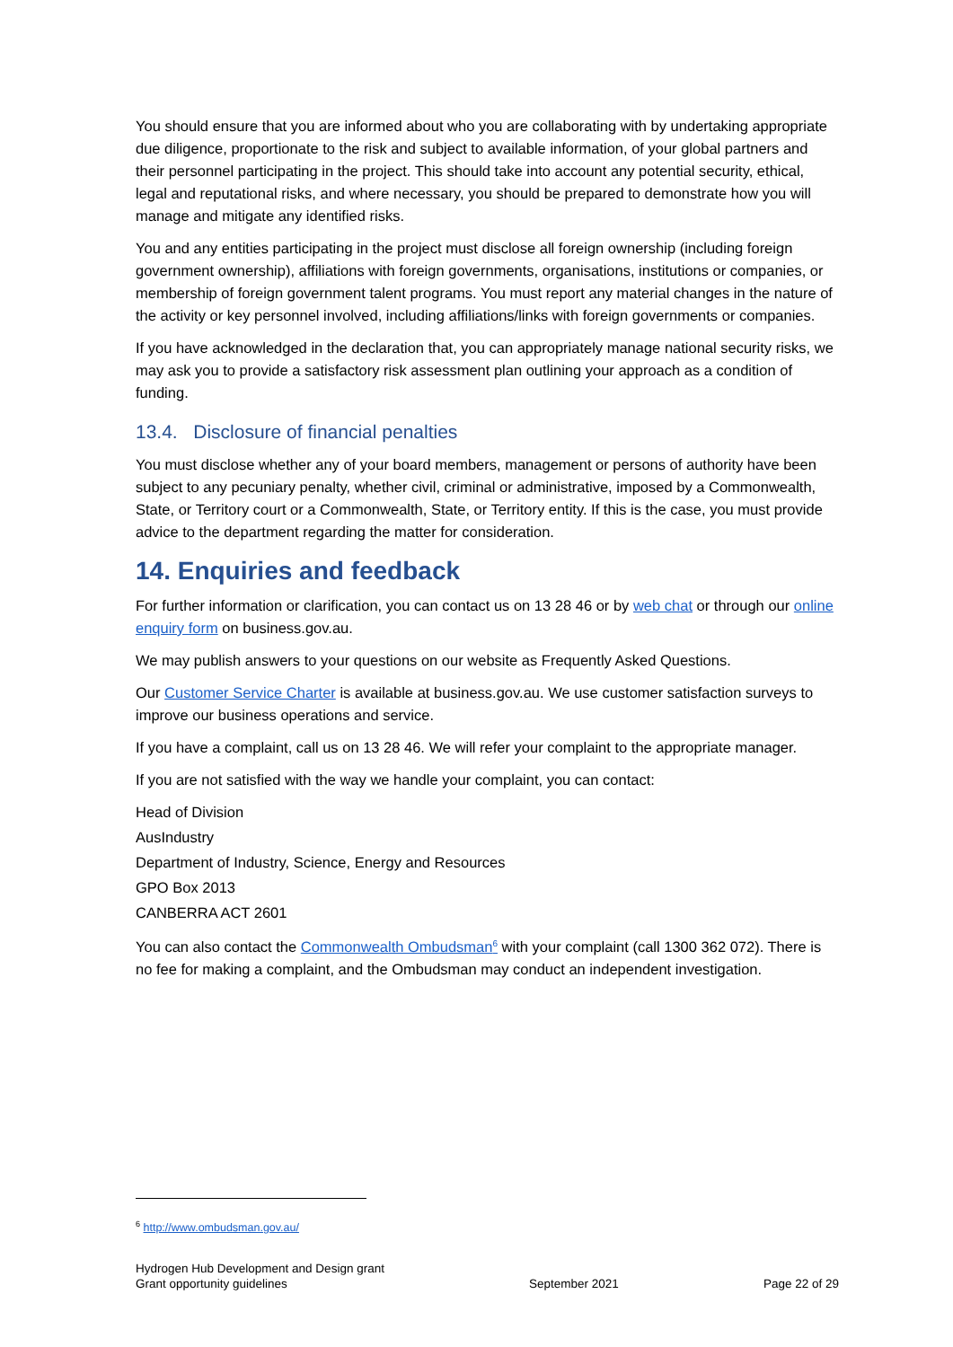You should ensure that you are informed about who you are collaborating with by undertaking appropriate due diligence, proportionate to the risk and subject to available information, of your global partners and their personnel participating in the project. This should take into account any potential security, ethical, legal and reputational risks, and where necessary, you should be prepared to demonstrate how you will manage and mitigate any identified risks.
You and any entities participating in the project must disclose all foreign ownership (including foreign government ownership), affiliations with foreign governments, organisations, institutions or companies, or membership of foreign government talent programs. You must report any material changes in the nature of the activity or key personnel involved, including affiliations/links with foreign governments or companies.
If you have acknowledged in the declaration that, you can appropriately manage national security risks, we may ask you to provide a satisfactory risk assessment plan outlining your approach as a condition of funding.
13.4. Disclosure of financial penalties
You must disclose whether any of your board members, management or persons of authority have been subject to any pecuniary penalty, whether civil, criminal or administrative, imposed by a Commonwealth, State, or Territory court or a Commonwealth, State, or Territory entity. If this is the case, you must provide advice to the department regarding the matter for consideration.
14. Enquiries and feedback
For further information or clarification, you can contact us on 13 28 46 or by web chat or through our online enquiry form on business.gov.au.
We may publish answers to your questions on our website as Frequently Asked Questions.
Our Customer Service Charter is available at business.gov.au. We use customer satisfaction surveys to improve our business operations and service.
If you have a complaint, call us on 13 28 46. We will refer your complaint to the appropriate manager.
If you are not satisfied with the way we handle your complaint, you can contact:
Head of Division
AusIndustry
Department of Industry, Science, Energy and Resources
GPO Box 2013
CANBERRA ACT 2601
You can also contact the Commonwealth Ombudsman<sup>6</sup> with your complaint (call 1300 362 072). There is no fee for making a complaint, and the Ombudsman may conduct an independent investigation.
<sup>6</sup> http://www.ombudsman.gov.au/
Hydrogen Hub Development and Design grant
Grant opportunity guidelines
September 2021
Page 22 of 29